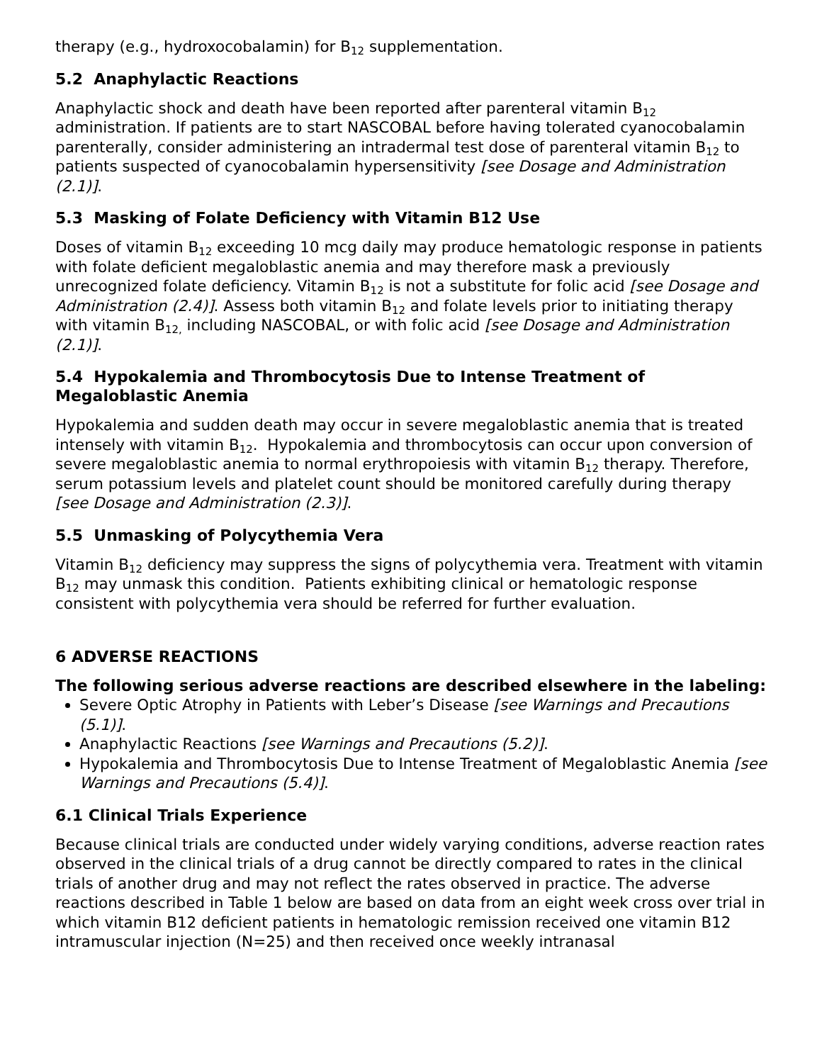therapy (e.g., hydroxocobalamin) for B<sub>12</sub> supplementation.
5.2 Anaphylactic Reactions
Anaphylactic shock and death have been reported after parenteral vitamin B<sub>12</sub> administration. If patients are to start NASCOBAL before having tolerated cyanocobalamin parenterally, consider administering an intradermal test dose of parenteral vitamin B<sub>12</sub> to patients suspected of cyanocobalamin hypersensitivity [see Dosage and Administration (2.1)].
5.3 Masking of Folate Deficiency with Vitamin B12 Use
Doses of vitamin B<sub>12</sub> exceeding 10 mcg daily may produce hematologic response in patients with folate deficient megaloblastic anemia and may therefore mask a previously unrecognized folate deficiency. Vitamin B<sub>12</sub> is not a substitute for folic acid [see Dosage and Administration (2.4)]. Assess both vitamin B<sub>12</sub> and folate levels prior to initiating therapy with vitamin B<sub>12,</sub> including NASCOBAL, or with folic acid [see Dosage and Administration (2.1)].
5.4 Hypokalemia and Thrombocytosis Due to Intense Treatment of Megaloblastic Anemia
Hypokalemia and sudden death may occur in severe megaloblastic anemia that is treated intensely with vitamin B<sub>12</sub>. Hypokalemia and thrombocytosis can occur upon conversion of severe megaloblastic anemia to normal erythropoiesis with vitamin B<sub>12</sub> therapy. Therefore, serum potassium levels and platelet count should be monitored carefully during therapy [see Dosage and Administration (2.3)].
5.5 Unmasking of Polycythemia Vera
Vitamin B<sub>12</sub> deficiency may suppress the signs of polycythemia vera. Treatment with vitamin B<sub>12</sub> may unmask this condition. Patients exhibiting clinical or hematologic response consistent with polycythemia vera should be referred for further evaluation.
6 ADVERSE REACTIONS
The following serious adverse reactions are described elsewhere in the labeling:
Severe Optic Atrophy in Patients with Leber’s Disease [see Warnings and Precautions (5.1)].
Anaphylactic Reactions [see Warnings and Precautions (5.2)].
Hypokalemia and Thrombocytosis Due to Intense Treatment of Megaloblastic Anemia [see Warnings and Precautions (5.4)].
6.1 Clinical Trials Experience
Because clinical trials are conducted under widely varying conditions, adverse reaction rates observed in the clinical trials of a drug cannot be directly compared to rates in the clinical trials of another drug and may not reflect the rates observed in practice. The adverse reactions described in Table 1 below are based on data from an eight week cross over trial in which vitamin B12 deficient patients in hematologic remission received one vitamin B12 intramuscular injection (N=25) and then received once weekly intranasal